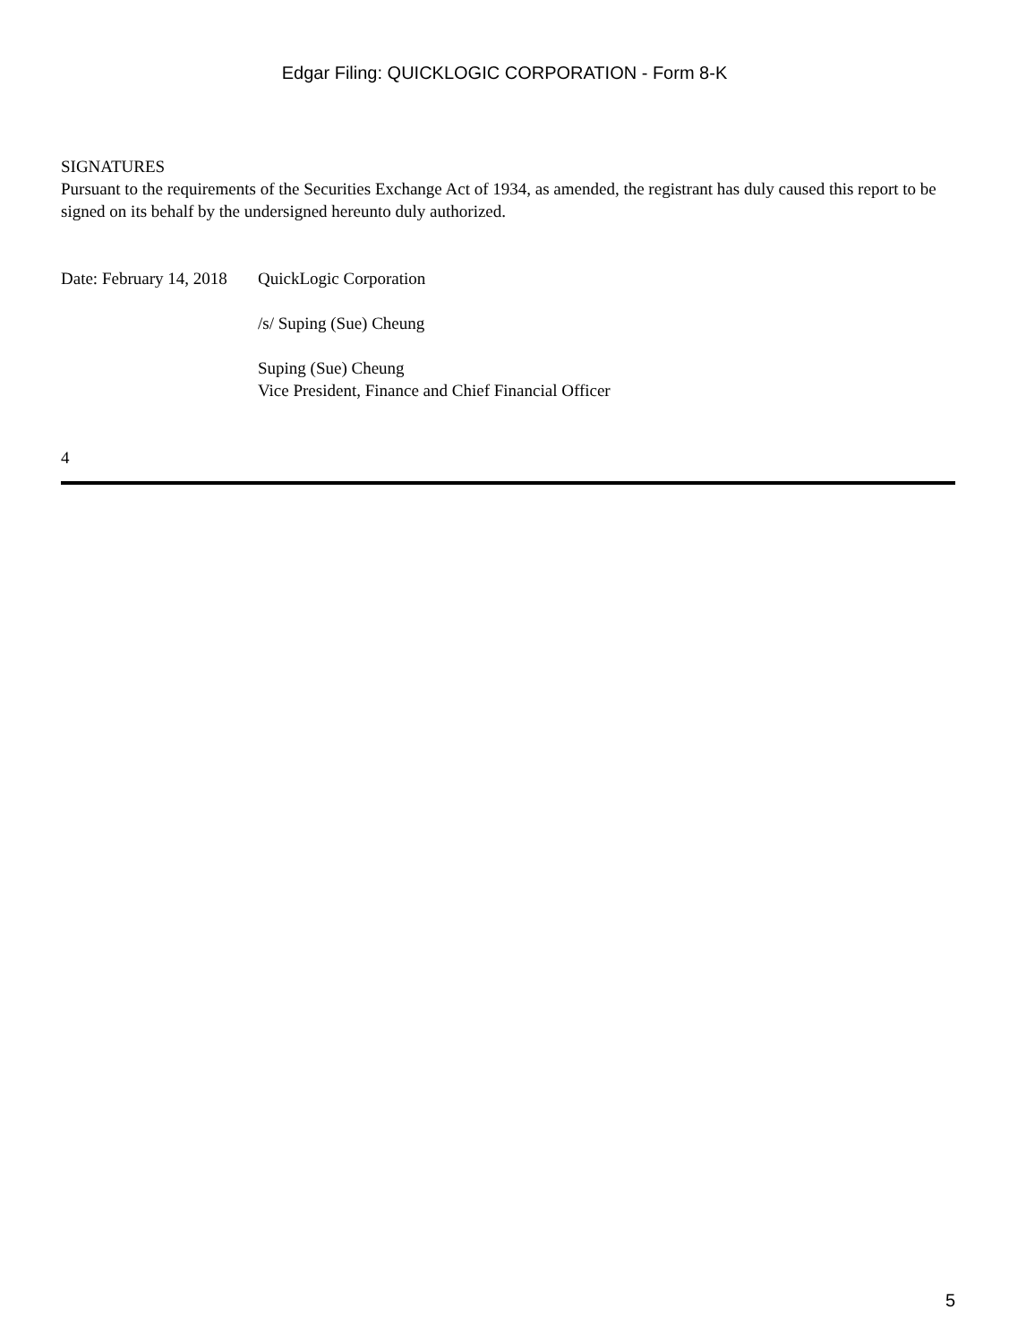Edgar Filing: QUICKLOGIC CORPORATION - Form 8-K
SIGNATURES
Pursuant to the requirements of the Securities Exchange Act of 1934, as amended, the registrant has duly caused this report to be signed on its behalf by the undersigned hereunto duly authorized.
| Date: February 14, 2018 | QuickLogic Corporation |
| | /s/ Suping (Sue) Cheung |
| | Suping (Sue) Cheung Vice President, Finance and Chief Financial Officer |
4
5